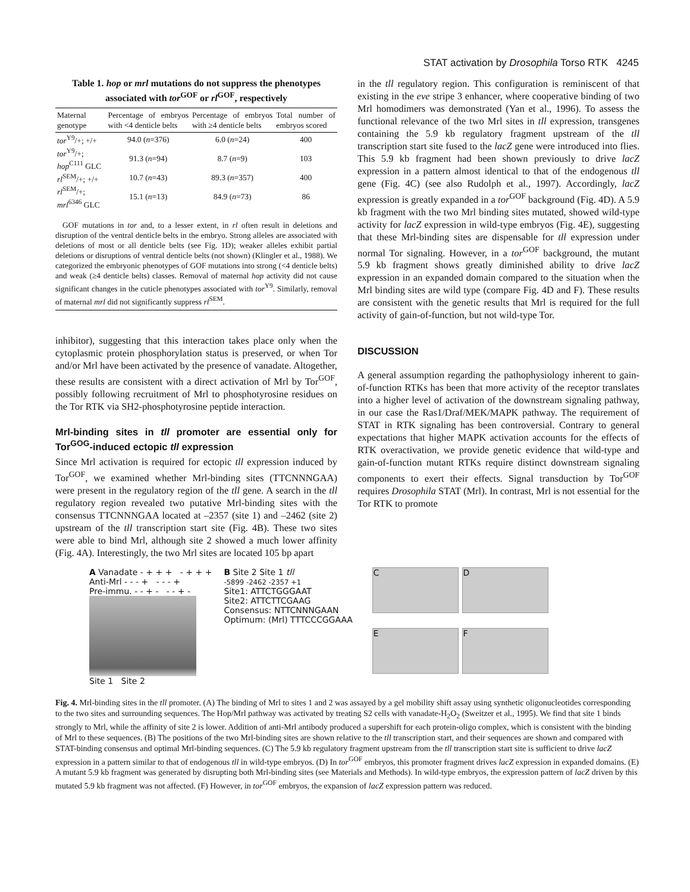STAT activation by Drosophila Torso RTK 4245
Table 1. hop or mrl mutations do not suppress the phenotypes associated with tor<sup>GOF</sup> or rl<sup>GOF</sup>, respectively
| Maternal genotype | Percentage of embryos with <4 denticle belts | Percentage of embryos with ≥4 denticle belts | Total number of embryos scored |
| --- | --- | --- | --- |
| tor<sup>Y9</sup>/+; +/+ | 94.0 ( n =376) | 6.0 ( n =24) | 400 |
| tor<sup>Y9</sup>/+; hop<sup>C111</sup> GLC | 91.3 ( n =94) | 8.7 ( n =9) | 103 |
| rl<sup>SEM</sup>/+; +/+ | 10.7 ( n =43) | 89.3 ( n =357) | 400 |
| rl<sup>SEM</sup>/+; mrl<sup>6346</sup> GLC | 15.1 ( n =13) | 84.9 ( n =73) | 86 |
GOF mutations in tor and, to a lesser extent, in rl often result in deletions and disruption of the ventral denticle belts in the embryo. Strong alleles are associated with deletions of most or all denticle belts (see Fig. 1D); weaker alleles exhibit partial deletions or disruptions of ventral denticle belts (not shown) (Klingler et al., 1988). We categorized the embryonic phenotypes of GOF mutations into strong (<4 denticle belts) and weak (≥4 denticle belts) classes. Removal of maternal hop activity did not cause significant changes in the cuticle phenotypes associated with tor<sup>Y9</sup>. Similarly, removal of maternal mrl did not significantly suppress rl<sup>SEM</sup>.
inhibitor), suggesting that this interaction takes place only when the cytoplasmic protein phosphorylation status is preserved, or when Tor and/or Mrl have been activated by the presence of vanadate. Altogether, these results are consistent with a direct activation of Mrl by Tor<sup>GOF</sup>, possibly following recruitment of Mrl to phosphotyrosine residues on the Tor RTK via SH2-phosphotyrosine peptide interaction.
Mrl-binding sites in tll promoter are essential only for Tor<sup>GOG</sup>-induced ectopic tll expression
Since Mrl activation is required for ectopic tll expression induced by Tor<sup>GOF</sup>, we examined whether Mrl-binding sites (TTCNNNGAA) were present in the regulatory region of the tll gene. A search in the tll regulatory region revealed two putative Mrl-binding sites with the consensus TTCNNNGAA located at –2357 (site 1) and –2462 (site 2) upstream of the tll transcription start site (Fig. 4B). These two sites were able to bind Mrl, although site 2 showed a much lower affinity (Fig. 4A). Interestingly, the two Mrl sites are located 105 bp apart
in the tll regulatory region. This configuration is reminiscent of that existing in the eve stripe 3 enhancer, where cooperative binding of two Mrl homodimers was demonstrated (Yan et al., 1996). To assess the functional relevance of the two Mrl sites in tll expression, transgenes containing the 5.9 kb regulatory fragment upstream of the tll transcription start site fused to the lacZ gene were introduced into flies. This 5.9 kb fragment had been shown previously to drive lacZ expression in a pattern almost identical to that of the endogenous tll gene (Fig. 4C) (see also Rudolph et al., 1997). Accordingly, lacZ expression is greatly expanded in a tor<sup>GOF</sup> background (Fig. 4D). A 5.9 kb fragment with the two Mrl binding sites mutated, showed wild-type activity for lacZ expression in wild-type embryos (Fig. 4E), suggesting that these Mrl-binding sites are dispensable for tll expression under normal Tor signaling. However, in a tor<sup>GOF</sup> background, the mutant 5.9 kb fragment shows greatly diminished ability to drive lacZ expression in an expanded domain compared to the situation when the Mrl binding sites are wild type (compare Fig. 4D and F). These results are consistent with the genetic results that Mrl is required for the full activity of gain-of-function, but not wild-type Tor.
DISCUSSION
A general assumption regarding the pathophysiology inherent to gain-of-function RTKs has been that more activity of the receptor translates into a higher level of activation of the downstream signaling pathway, in our case the Ras1/Draf/MEK/MAPK pathway. The requirement of STAT in RTK signaling has been controversial. Contrary to general expectations that higher MAPK activation accounts for the effects of RTK overactivation, we provide genetic evidence that wild-type and gain-of-function mutant RTKs require distinct downstream signaling components to exert their effects. Signal transduction by Tor<sup>GOF</sup> requires Drosophila STAT (Mrl). In contrast, Mrl is not essential for the Tor RTK to promote
A Vanadate - + + + - + + +
Anti-Mrl - - - + - - - +
Pre-immu. - - + - - - + -
Site 1 Site 2
B Site 2 Site 1 tll
-5899 -2462 -2357 +1
Site1: ATTCTGGGAAT
Site2: ATTCTTCGAAG
Consensus: NTTCNNNGAAN
Optimum: (Mrl) TTTCCCGGAAA
C
D
E
F
Fig. 4. Mrl-binding sites in the tll promoter. (A) The binding of Mrl to sites 1 and 2 was assayed by a gel mobility shift assay using synthetic oligonucleotides corresponding to the two sites and surrounding sequences. The Hop/Mrl pathway was activated by treating S2 cells with vanadate-H<sub>2</sub>O<sub>2</sub> (Sweitzer et al., 1995). We find that site 1 binds strongly to Mrl, while the affinity of site 2 is lower. Addition of anti-Mrl antibody produced a supershift for each protein-oligo complex, which is consistent with the binding of Mrl to these sequences. (B) The positions of the two Mrl-binding sites are shown relative to the tll transcription start, and their sequences are shown and compared with STAT-binding consensus and optimal Mrl-binding sequences. (C) The 5.9 kb regulatory fragment upstream from the tll transcription start site is sufficient to drive lacZ expression in a pattern similar to that of endogenous tll in wild-type embryos. (D) In tor<sup>GOF</sup> embryos, this promoter fragment drives lacZ expression in expanded domains. (E) A mutant 5.9 kb fragment was generated by disrupting both Mrl-binding sites (see Materials and Methods). In wild-type embryos, the expression pattern of lacZ driven by this mutated 5.9 kb fragment was not affected. (F) However, in tor<sup>GOF</sup> embryos, the expansion of lacZ expression pattern was reduced.